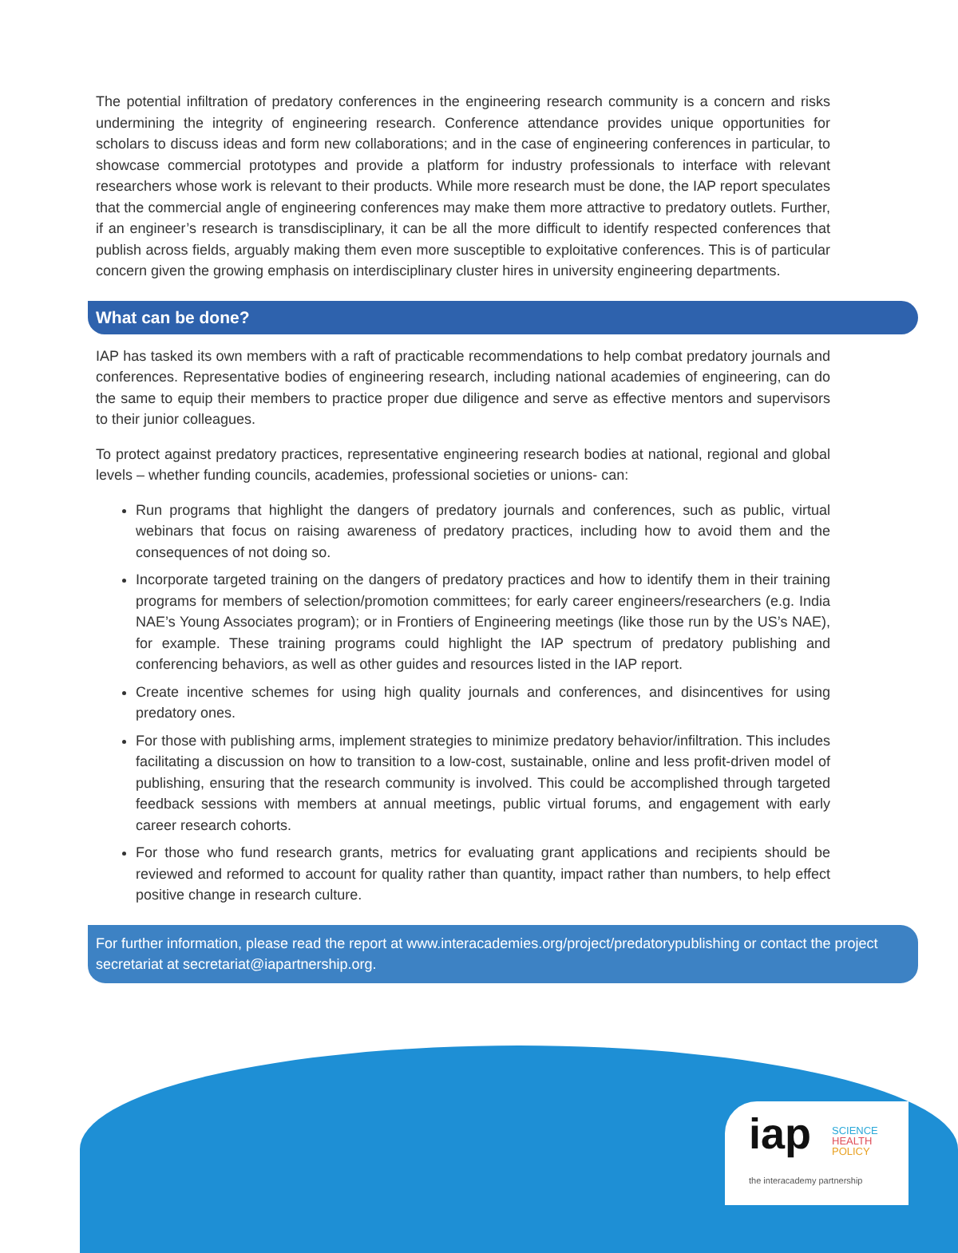The potential infiltration of predatory conferences in the engineering research community is a concern and risks undermining the integrity of engineering research. Conference attendance provides unique opportunities for scholars to discuss ideas and form new collaborations; and in the case of engineering conferences in particular, to showcase commercial prototypes and provide a platform for industry professionals to interface with relevant researchers whose work is relevant to their products. While more research must be done, the IAP report speculates that the commercial angle of engineering conferences may make them more attractive to predatory outlets. Further, if an engineer’s research is transdisciplinary, it can be all the more difficult to identify respected conferences that publish across fields, arguably making them even more susceptible to exploitative conferences. This is of particular concern given the growing emphasis on interdisciplinary cluster hires in university engineering departments.
What can be done?
IAP has tasked its own members with a raft of practicable recommendations to help combat predatory journals and conferences. Representative bodies of engineering research, including national academies of engineering, can do the same to equip their members to practice proper due diligence and serve as effective mentors and supervisors to their junior colleagues.
To protect against predatory practices, representative engineering research bodies at national, regional and global levels – whether funding councils, academies, professional societies or unions- can:
Run programs that highlight the dangers of predatory journals and conferences, such as public, virtual webinars that focus on raising awareness of predatory practices, including how to avoid them and the consequences of not doing so.
Incorporate targeted training on the dangers of predatory practices and how to identify them in their training programs for members of selection/promotion committees; for early career engineers/researchers (e.g. India NAE’s Young Associates program); or in Frontiers of Engineering meetings (like those run by the US’s NAE), for example. These training programs could highlight the IAP spectrum of predatory publishing and conferencing behaviors, as well as other guides and resources listed in the IAP report.
Create incentive schemes for using high quality journals and conferences, and disincentives for using predatory ones.
For those with publishing arms, implement strategies to minimize predatory behavior/infiltration. This includes facilitating a discussion on how to transition to a low-cost, sustainable, online and less profit-driven model of publishing, ensuring that the research community is involved. This could be accomplished through targeted feedback sessions with members at annual meetings, public virtual forums, and engagement with early career research cohorts.
For those who fund research grants, metrics for evaluating grant applications and recipients should be reviewed and reformed to account for quality rather than quantity, impact rather than numbers, to help effect positive change in research culture.
For further information, please read the report at www.interacademies.org/project/predatorypublishing or contact the project secretariat at secretariat@iapartnership.org.
iap
SCIENCE
HEALTH
POLICY
the interacademy partnership